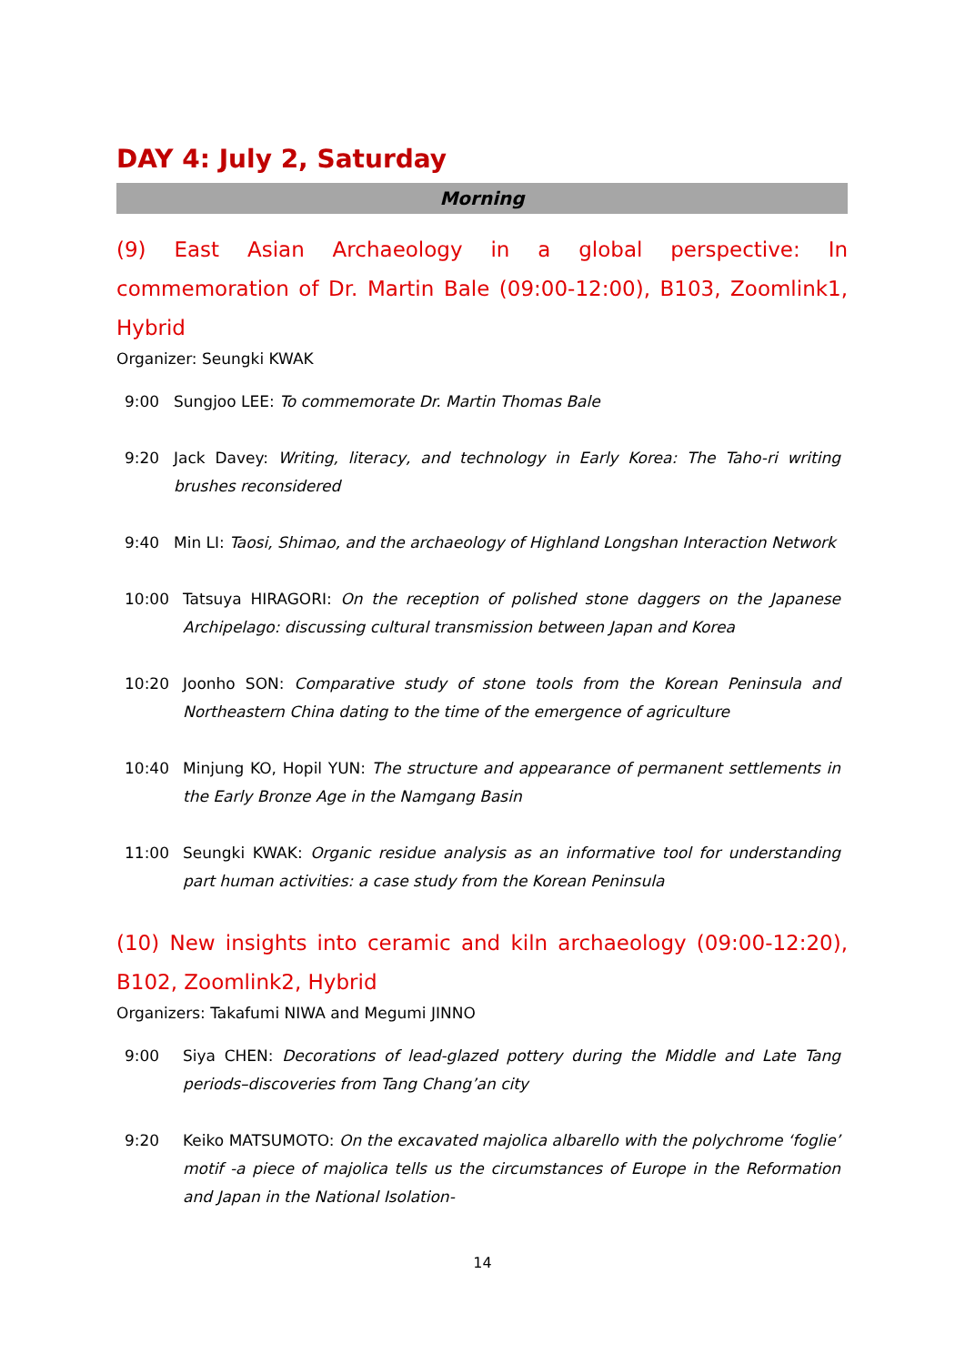DAY 4: July 2, Saturday
Morning
(9) East Asian Archaeology in a global perspective: In commemoration of Dr. Martin Bale (09:00-12:00), B103, Zoomlink1, Hybrid
Organizer: Seungki KWAK
9:00 Sungjoo LEE: To commemorate Dr. Martin Thomas Bale
9:20 Jack Davey: Writing, literacy, and technology in Early Korea: The Taho-ri writing brushes reconsidered
9:40 Min LI: Taosi, Shimao, and the archaeology of Highland Longshan Interaction Network
10:00 Tatsuya HIRAGORI: On the reception of polished stone daggers on the Japanese Archipelago: discussing cultural transmission between Japan and Korea
10:20 Joonho SON: Comparative study of stone tools from the Korean Peninsula and Northeastern China dating to the time of the emergence of agriculture
10:40 Minjung KO, Hopil YUN: The structure and appearance of permanent settlements in the Early Bronze Age in the Namgang Basin
11:00 Seungki KWAK: Organic residue analysis as an informative tool for understanding part human activities: a case study from the Korean Peninsula
(10) New insights into ceramic and kiln archaeology (09:00-12:20), B102, Zoomlink2, Hybrid
Organizers: Takafumi NIWA and Megumi JINNO
9:00 Siya CHEN: Decorations of lead-glazed pottery during the Middle and Late Tang periods–discoveries from Tang Chang’an city
9:20 Keiko MATSUMOTO: On the excavated majolica albarello with the polychrome ‘foglie’ motif -a piece of majolica tells us the circumstances of Europe in the Reformation and Japan in the National Isolation-
14